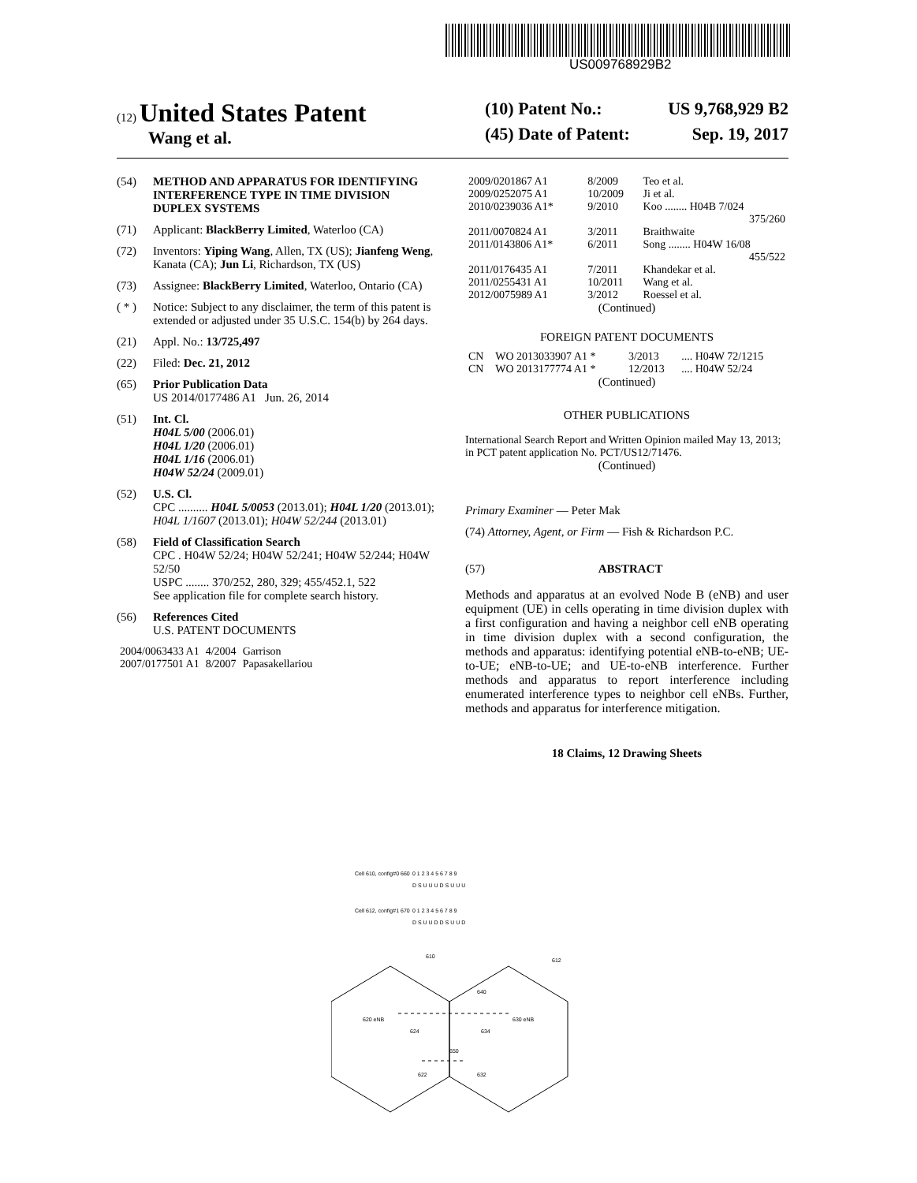US009768929B2
(12) United States Patent
Wang et al.
(10) Patent No.: US 9,768,929 B2
(45) Date of Patent: Sep. 19, 2017
(54) METHOD AND APPARATUS FOR IDENTIFYING INTERFERENCE TYPE IN TIME DIVISION DUPLEX SYSTEMS
(71) Applicant: BlackBerry Limited, Waterloo (CA)
(72) Inventors: Yiping Wang, Allen, TX (US); Jianfeng Weng, Kanata (CA); Jun Li, Richardson, TX (US)
(73) Assignee: BlackBerry Limited, Waterloo, Ontario (CA)
( * ) Notice: Subject to any disclaimer, the term of this patent is extended or adjusted under 35 U.S.C. 154(b) by 264 days.
(21) Appl. No.: 13/725,497
(22) Filed: Dec. 21, 2012
(65) Prior Publication Data
US 2014/0177486 A1 Jun. 26, 2014
(51) Int. Cl.
H04L 5/00 (2006.01)
H04L 1/20 (2006.01)
H04L 1/16 (2006.01)
H04W 52/24 (2009.01)
(52) U.S. Cl.
CPC .......... H04L 5/0053 (2013.01); H04L 1/20 (2013.01); H04L 1/1607 (2013.01); H04W 52/244 (2013.01)
(58) Field of Classification Search
CPC . H04W 52/24; H04W 52/241; H04W 52/244; H04W 52/50
USPC ........ 370/252, 280, 329; 455/452.1, 522
See application file for complete search history.
(56) References Cited
U.S. PATENT DOCUMENTS
| 2004/0063433 A1 | 4/2004 | Garrison |
| 2007/0177501 A1 | 8/2007 | Papasakellariou |
| 2009/0201867 A1 | 8/2009 | Teo et al. |
| 2009/0252075 A1 | 10/2009 | Ji et al. |
| 2010/0239036 A1* | 9/2010 | Koo ........ H04B 7/024 375/260 |
| 2011/0070824 A1 | 3/2011 | Braithwaite |
| 2011/0143806 A1* | 6/2011 | Song ........ H04W 16/08 455/522 |
| 2011/0176435 A1 | 7/2011 | Khandekar et al. |
| 2011/0255431 A1 | 10/2011 | Wang et al. |
| 2012/0075989 A1 | 3/2012 | Roessel et al. |
(Continued)
FOREIGN PATENT DOCUMENTS
| CN | WO 2013033907 A1 * | 3/2013 | .... H04W 72/1215 |
| CN | WO 2013177774 A1 * | 12/2013 | .... H04W 52/24 |
(Continued)
OTHER PUBLICATIONS
International Search Report and Written Opinion mailed May 13, 2013; in PCT patent application No. PCT/US12/71476.
(Continued)
Primary Examiner — Peter Mak
(74) Attorney, Agent, or Firm — Fish & Richardson P.C.
(57) ABSTRACT
Methods and apparatus at an evolved Node B (eNB) and user equipment (UE) in cells operating in time division duplex with a first configuration and having a neighbor cell eNB operating in time division duplex with a second configuration, the methods and apparatus: identifying potential eNB-to-eNB; UE-to-UE; eNB-to-UE; and UE-to-eNB interference. Further methods and apparatus to report interference including enumerated interference types to neighbor cell eNBs. Further, methods and apparatus for interference mitigation.
18 Claims, 12 Drawing Sheets
Cell 610, config#0 660
Cell 612, config#1 670
0 1 2 3 4 5 6 7 8 9
D S U U U D S U U U
0 1 2 3 4 5 6 7 8 9
D S U U D D S U U D
610
612
620 eNB
630 eNB
640
650
622
632
624
634